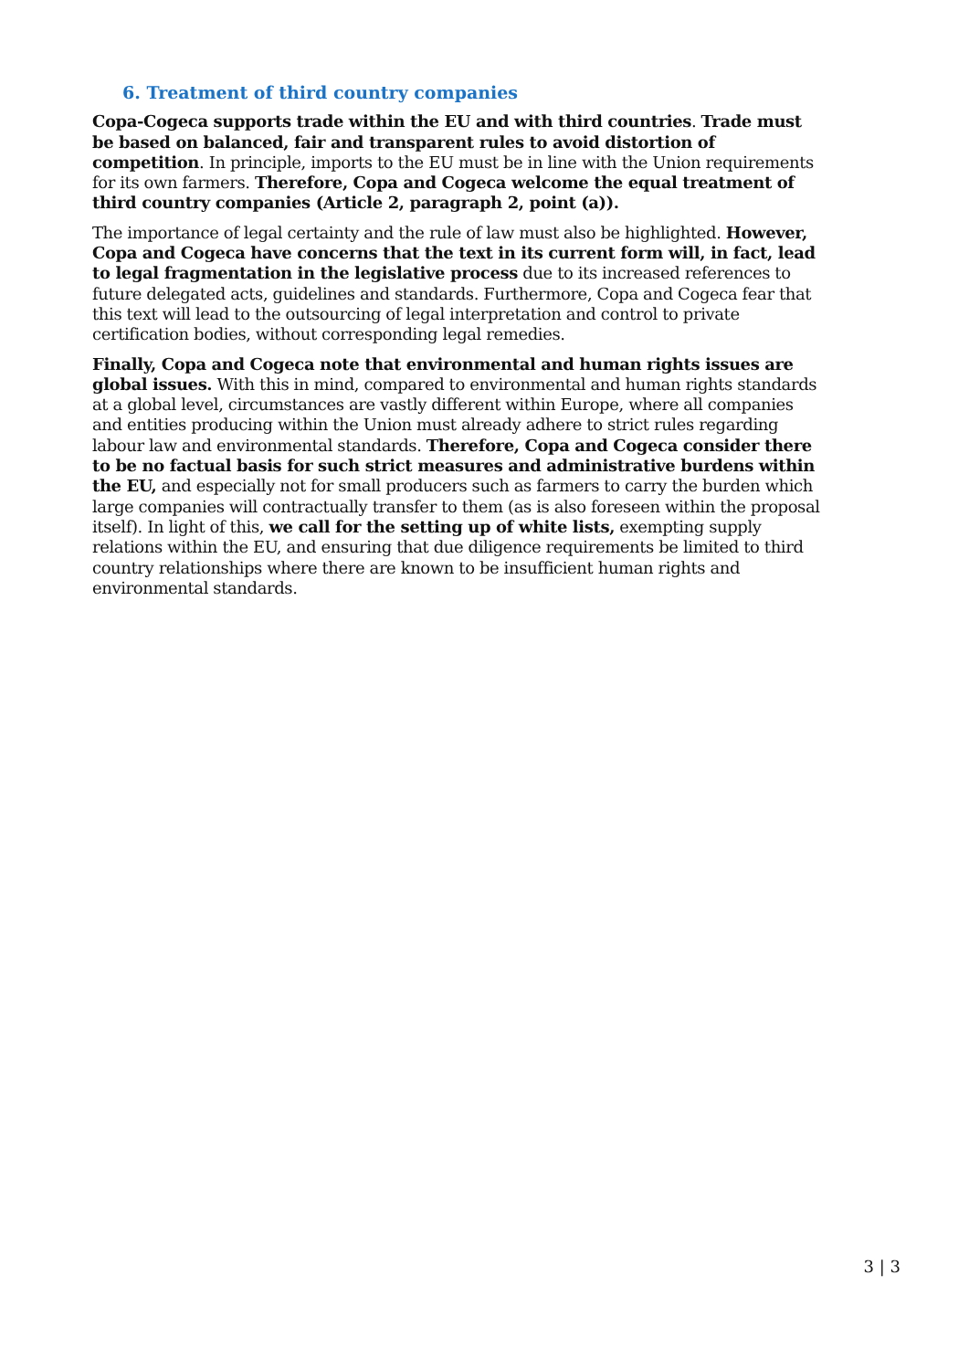6. Treatment of third country companies
Copa-Cogeca supports trade within the EU and with third countries. Trade must be based on balanced, fair and transparent rules to avoid distortion of competition. In principle, imports to the EU must be in line with the Union requirements for its own farmers. Therefore, Copa and Cogeca welcome the equal treatment of third country companies (Article 2, paragraph 2, point (a)).
The importance of legal certainty and the rule of law must also be highlighted. However, Copa and Cogeca have concerns that the text in its current form will, in fact, lead to legal fragmentation in the legislative process due to its increased references to future delegated acts, guidelines and standards. Furthermore, Copa and Cogeca fear that this text will lead to the outsourcing of legal interpretation and control to private certification bodies, without corresponding legal remedies.
Finally, Copa and Cogeca note that environmental and human rights issues are global issues. With this in mind, compared to environmental and human rights standards at a global level, circumstances are vastly different within Europe, where all companies and entities producing within the Union must already adhere to strict rules regarding labour law and environmental standards. Therefore, Copa and Cogeca consider there to be no factual basis for such strict measures and administrative burdens within the EU, and especially not for small producers such as farmers to carry the burden which large companies will contractually transfer to them (as is also foreseen within the proposal itself). In light of this, we call for the setting up of white lists, exempting supply relations within the EU, and ensuring that due diligence requirements be limited to third country relationships where there are known to be insufficient human rights and environmental standards.
3 | 3